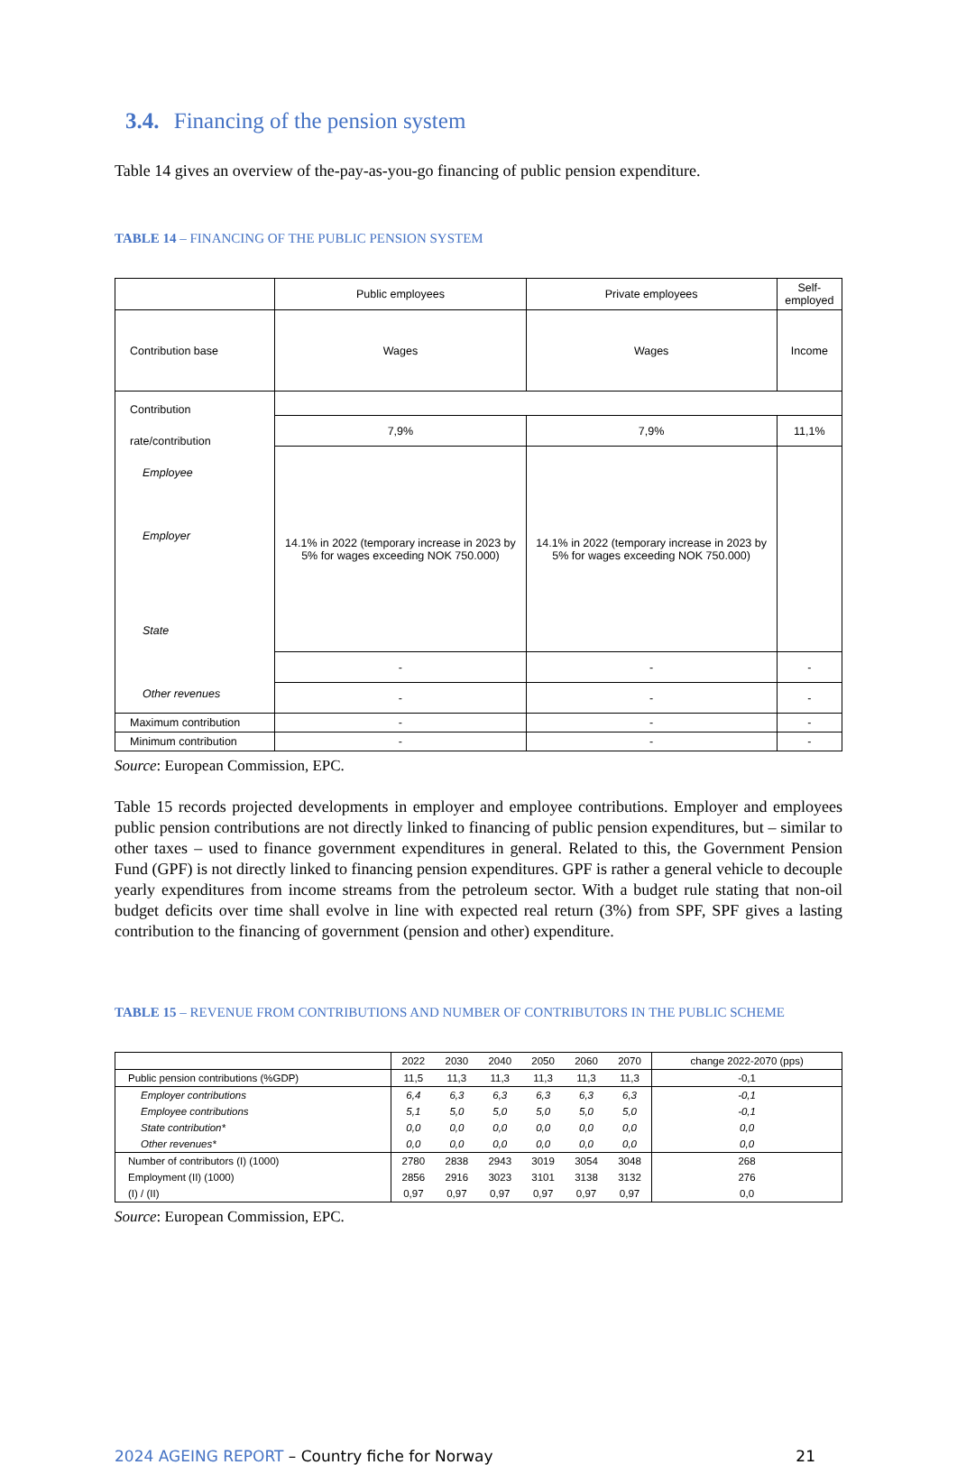3.4. Financing of the pension system
Table 14 gives an overview of the-pay-as-you-go financing of public pension expenditure.
TABLE 14 – FINANCING OF THE PUBLIC PENSION SYSTEM
| | Public employees | Private employees | Self-employed |
| --- | --- | --- | --- |
| Contribution base | Wages | Wages | Income |
| Contribution rate/contribution Employee Employer State Other revenues | | | |
| | 7,9% | 7,9% | 11,1% |
| | 14.1% in 2022 (temporary increase in 2023 by 5% for wages exceeding NOK 750.000) | 14.1% in 2022 (temporary increase in 2023 by 5% for wages exceeding NOK 750.000) | |
| | - | - | - |
| | - | - | - |
| Maximum contribution | - | - | - |
| Minimum contribution | - | - | - |
Source: European Commission, EPC.
Table 15 records projected developments in employer and employee contributions. Employer and employees public pension contributions are not directly linked to financing of public pension expenditures, but – similar to other taxes – used to finance government expenditures in general. Related to this, the Government Pension Fund (GPF) is not directly linked to financing pension expenditures. GPF is rather a general vehicle to decouple yearly expenditures from income streams from the petroleum sector. With a budget rule stating that non-oil budget deficits over time shall evolve in line with expected real return (3%) from SPF, SPF gives a lasting contribution to the financing of government (pension and other) expenditure.
TABLE 15 – REVENUE FROM CONTRIBUTIONS AND NUMBER OF CONTRIBUTORS IN THE PUBLIC SCHEME
| | 2022 | 2030 | 2040 | 2050 | 2060 | 2070 | change 2022-2070 (pps) |
| --- | --- | --- | --- | --- | --- | --- | --- |
| Public pension contributions (%GDP) | 11,5 | 11,3 | 11,3 | 11,3 | 11,3 | 11,3 | -0,1 |
| Employer contributions | 6,4 | 6,3 | 6,3 | 6,3 | 6,3 | 6,3 | -0,1 |
| Employee contributions | 5,1 | 5,0 | 5,0 | 5,0 | 5,0 | 5,0 | -0,1 |
| State contribution* | 0,0 | 0,0 | 0,0 | 0,0 | 0,0 | 0,0 | 0,0 |
| Other revenues* | 0,0 | 0,0 | 0,0 | 0,0 | 0,0 | 0,0 | 0,0 |
| Number of contributors (I) (1000) | 2780 | 2838 | 2943 | 3019 | 3054 | 3048 | 268 |
| Employment (II) (1000) | 2856 | 2916 | 3023 | 3101 | 3138 | 3132 | 276 |
| (I) / (II) | 0,97 | 0,97 | 0,97 | 0,97 | 0,97 | 0,97 | 0,0 |
Source: European Commission, EPC.
2024 AGEING REPORT – Country fiche for Norway 21